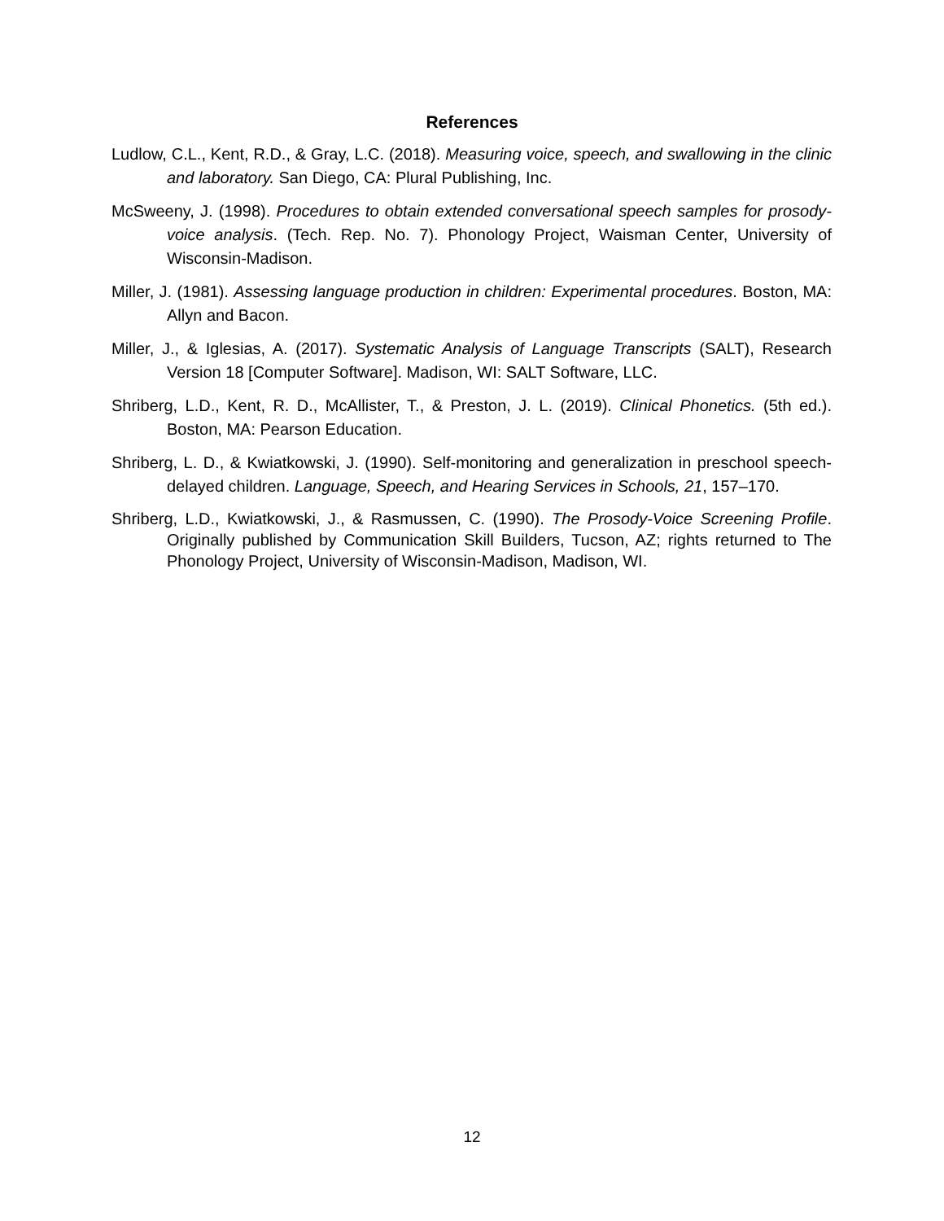References
Ludlow, C.L., Kent, R.D., & Gray, L.C. (2018). Measuring voice, speech, and swallowing in the clinic and laboratory. San Diego, CA: Plural Publishing, Inc.
McSweeny, J. (1998). Procedures to obtain extended conversational speech samples for prosody-voice analysis. (Tech. Rep. No. 7). Phonology Project, Waisman Center, University of Wisconsin-Madison.
Miller, J. (1981). Assessing language production in children: Experimental procedures. Boston, MA: Allyn and Bacon.
Miller, J., & Iglesias, A. (2017). Systematic Analysis of Language Transcripts (SALT), Research Version 18 [Computer Software]. Madison, WI: SALT Software, LLC.
Shriberg, L.D., Kent, R. D., McAllister, T., & Preston, J. L. (2019). Clinical Phonetics. (5th ed.). Boston, MA: Pearson Education.
Shriberg, L. D., & Kwiatkowski, J. (1990). Self-monitoring and generalization in preschool speech-delayed children. Language, Speech, and Hearing Services in Schools, 21, 157–170.
Shriberg, L.D., Kwiatkowski, J., & Rasmussen, C. (1990). The Prosody-Voice Screening Profile. Originally published by Communication Skill Builders, Tucson, AZ; rights returned to The Phonology Project, University of Wisconsin-Madison, Madison, WI.
12